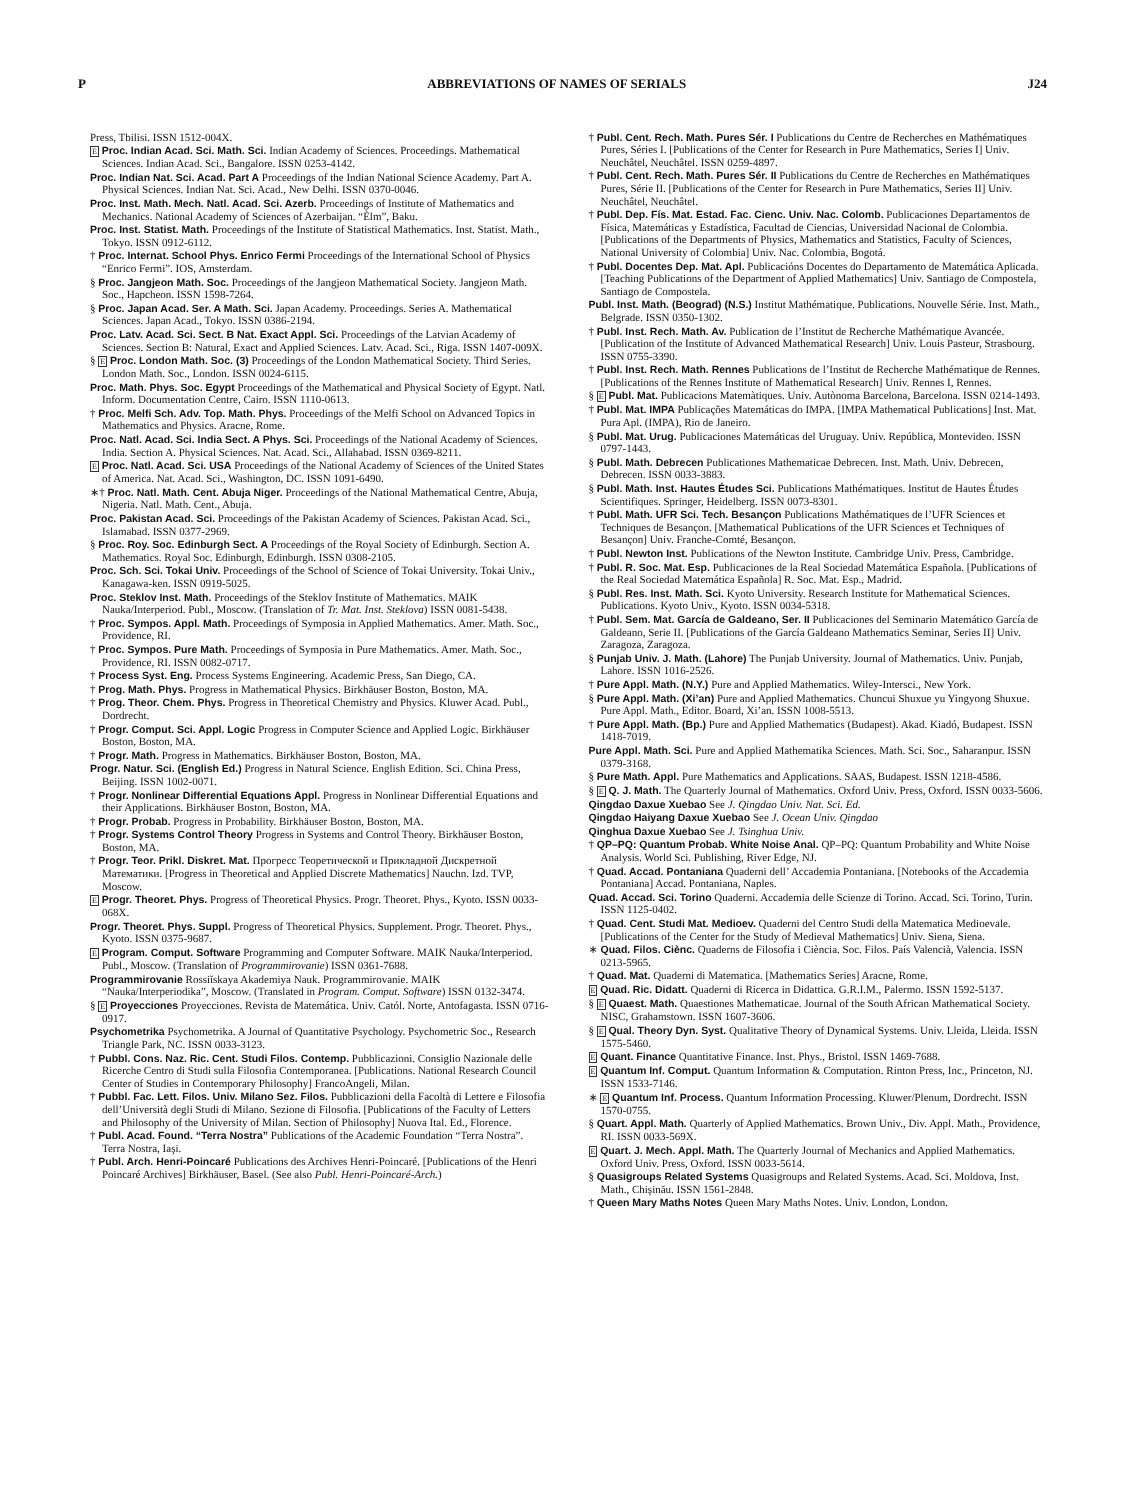P ABBREVIATIONS OF NAMES OF SERIALS J24
Press, Tbilisi. ISSN 1512-004X.
E Proc. Indian Acad. Sci. Math. Sci. Indian Academy of Sciences. Proceedings. Mathematical Sciences. Indian Acad. Sci., Bangalore. ISSN 0253-4142.
Proc. Indian Nat. Sci. Acad. Part A Proceedings of the Indian National Science Academy. Part A. Physical Sciences. Indian Nat. Sci. Acad., New Delhi. ISSN 0370-0046.
Proc. Inst. Math. Mech. Natl. Acad. Sci. Azerb. Proceedings of Institute of Mathematics and Mechanics. National Academy of Sciences of Azerbaijan. “Èlm”, Baku.
Proc. Inst. Statist. Math. Proceedings of the Institute of Statistical Mathematics. Inst. Statist. Math., Tokyo. ISSN 0912-6112.
† Proc. Internat. School Phys. Enrico Fermi Proceedings of the International School of Physics “Enrico Fermi”. IOS, Amsterdam.
§ Proc. Jangjeon Math. Soc. Proceedings of the Jangjeon Mathematical Society. Jangjeon Math. Soc., Hapcheon. ISSN 1598-7264.
§ Proc. Japan Acad. Ser. A Math. Sci. Japan Academy. Proceedings. Series A. Mathematical Sciences. Japan Acad., Tokyo. ISSN 0386-2194.
Proc. Latv. Acad. Sci. Sect. B Nat. Exact Appl. Sci. Proceedings of the Latvian Academy of Sciences. Section B: Natural, Exact and Applied Sciences. Latv. Acad. Sci., Riga. ISSN 1407-009X.
§ E Proc. London Math. Soc. (3) Proceedings of the London Mathematical Society. Third Series. London Math. Soc., London. ISSN 0024-6115.
Proc. Math. Phys. Soc. Egypt Proceedings of the Mathematical and Physical Society of Egypt. Natl. Inform. Documentation Centre, Cairo. ISSN 1110-0613.
† Proc. Melfi Sch. Adv. Top. Math. Phys. Proceedings of the Melfi School on Advanced Topics in Mathematics and Physics. Aracne, Rome.
Proc. Natl. Acad. Sci. India Sect. A Phys. Sci. Proceedings of the National Academy of Sciences. India. Section A. Physical Sciences. Nat. Acad. Sci., Allahabad. ISSN 0369-8211.
E Proc. Natl. Acad. Sci. USA Proceedings of the National Academy of Sciences of the United States of America. Nat. Acad. Sci., Washington, DC. ISSN 1091-6490.
∗† Proc. Natl. Math. Cent. Abuja Niger. Proceedings of the National Mathematical Centre, Abuja, Nigeria. Natl. Math. Cent., Abuja.
Proc. Pakistan Acad. Sci. Proceedings of the Pakistan Academy of Sciences. Pakistan Acad. Sci., Islamabad. ISSN 0377-2969.
§ Proc. Roy. Soc. Edinburgh Sect. A Proceedings of the Royal Society of Edinburgh. Section A. Mathematics. Royal Soc. Edinburgh, Edinburgh. ISSN 0308-2105.
Proc. Sch. Sci. Tokai Univ. Proceedings of the School of Science of Tokai University. Tokai Univ., Kanagawa-ken. ISSN 0919-5025.
Proc. Steklov Inst. Math. Proceedings of the Steklov Institute of Mathematics. MAIK Nauka/Interperiod. Publ., Moscow. (Translation of Tr. Mat. Inst. Steklova) ISSN 0081-5438.
† Proc. Sympos. Appl. Math. Proceedings of Symposia in Applied Mathematics. Amer. Math. Soc., Providence, RI.
† Proc. Sympos. Pure Math. Proceedings of Symposia in Pure Mathematics. Amer. Math. Soc., Providence, RI. ISSN 0082-0717.
† Process Syst. Eng. Process Systems Engineering. Academic Press, San Diego, CA.
† Prog. Math. Phys. Progress in Mathematical Physics. Birkhäuser Boston, Boston, MA.
† Prog. Theor. Chem. Phys. Progress in Theoretical Chemistry and Physics. Kluwer Acad. Publ., Dordrecht.
† Progr. Comput. Sci. Appl. Logic Progress in Computer Science and Applied Logic. Birkhäuser Boston, Boston, MA.
† Progr. Math. Progress in Mathematics. Birkhäuser Boston, Boston, MA.
Progr. Natur. Sci. (English Ed.) Progress in Natural Science. English Edition. Sci. China Press, Beijing. ISSN 1002-0071.
† Progr. Nonlinear Differential Equations Appl. Progress in Nonlinear Differential Equations and their Applications. Birkhäuser Boston, Boston, MA.
† Progr. Probab. Progress in Probability. Birkhäuser Boston, Boston, MA.
† Progr. Systems Control Theory Progress in Systems and Control Theory. Birkhäuser Boston, Boston, MA.
† Progr. Teor. Prikl. Diskret. Mat. Прогресс Теоретической и Прикладной Дискретной Математики. [Progress in Theoretical and Applied Discrete Mathematics] Nauchn. Izd. TVP, Moscow.
E Progr. Theoret. Phys. Progress of Theoretical Physics. Progr. Theoret. Phys., Kyoto. ISSN 0033-068X.
Progr. Theoret. Phys. Suppl. Progress of Theoretical Physics. Supplement. Progr. Theoret. Phys., Kyoto. ISSN 0375-9687.
E Program. Comput. Software Programming and Computer Software. MAIK Nauka/Interperiod. Publ., Moscow. (Translation of Programmirovanie) ISSN 0361-7688.
Programmirovanie Rossiĭskaya Akademiya Nauk. Programmirovanie. MAIK “Nauka/Interperiodika”, Moscow. (Translated in Program. Comput. Software) ISSN 0132-3474.
§ E Proyecciones Proyecciones. Revista de Matemática. Univ. Catól. Norte, Antofagasta. ISSN 0716-0917.
Psychometrika Psychometrika. A Journal of Quantitative Psychology. Psychometric Soc., Research Triangle Park, NC. ISSN 0033-3123.
† Pubbl. Cons. Naz. Ric. Cent. Studi Filos. Contemp. Pubblicazioni. Consiglio Nazionale delle Ricerche Centro di Studi sulla Filosofia Contemporanea. [Publications. National Research Council Center of Studies in Contemporary Philosophy] FrancoAngeli, Milan.
† Pubbl. Fac. Lett. Filos. Univ. Milano Sez. Filos. Pubblicazioni della Facoltà di Lettere e Filosofia dell’Università degli Studi di Milano. Sezione di Filosofia. [Publications of the Faculty of Letters and Philosophy of the University of Milan. Section of Philosophy] Nuova Ital. Ed., Florence.
† Publ. Acad. Found. “Terra Nostra” Publications of the Academic Foundation “Terra Nostra”. Terra Nostra, Iaşi.
† Publ. Arch. Henri-Poincaré Publications des Archives Henri-Poincaré. [Publications of the Henri Poincaré Archives] Birkhäuser, Basel. (See also Publ. Henri-Poincaré-Arch.)
† Publ. Cent. Rech. Math. Pures Sér. I Publications du Centre de Recherches en Mathématiques Pures, Séries I. [Publications of the Center for Research in Pure Mathematics, Series I] Univ. Neuchâtel, Neuchâtel. ISSN 0259-4897.
† Publ. Cent. Rech. Math. Pures Sér. II Publications du Centre de Recherches en Mathématiques Pures, Série II. [Publications of the Center for Research in Pure Mathematics, Series II] Univ. Neuchâtel, Neuchâtel.
† Publ. Dep. Fís. Mat. Estad. Fac. Cienc. Univ. Nac. Colomb. Publicaciones Departamentos de Física, Matemáticas y Estadística, Facultad de Ciencias, Universidad Nacional de Colombia. [Publications of the Departments of Physics, Mathematics and Statistics, Faculty of Sciences, National University of Colombia] Univ. Nac. Colombia, Bogotá.
† Publ. Docentes Dep. Mat. Apl. Publicacións Docentes do Departamento de Matemática Aplicada. [Teaching Publications of the Department of Applied Mathematics] Univ. Santiago de Compostela, Santiago de Compostela.
Publ. Inst. Math. (Beograd) (N.S.) Institut Mathématique. Publications. Nouvelle Série. Inst. Math., Belgrade. ISSN 0350-1302.
† Publ. Inst. Rech. Math. Av. Publication de l’Institut de Recherche Mathématique Avancée. [Publication of the Institute of Advanced Mathematical Research] Univ. Louis Pasteur, Strasbourg. ISSN 0755-3390.
† Publ. Inst. Rech. Math. Rennes Publications de l’Institut de Recherche Mathématique de Rennes. [Publications of the Rennes Institute of Mathematical Research] Univ. Rennes I, Rennes.
§ E Publ. Mat. Publicacions Matemàtiques. Univ. Autònoma Barcelona, Barcelona. ISSN 0214-1493.
† Publ. Mat. IMPA Publicações Matemáticas do IMPA. [IMPA Mathematical Publications] Inst. Mat. Pura Apl. (IMPA), Rio de Janeiro.
§ Publ. Mat. Urug. Publicaciones Matemáticas del Uruguay. Univ. República, Montevideo. ISSN 0797-1443.
§ Publ. Math. Debrecen Publicationes Mathematicae Debrecen. Inst. Math. Univ. Debrecen, Debrecen. ISSN 0033-3883.
§ Publ. Math. Inst. Hautes Études Sci. Publications Mathématiques. Institut de Hautes Études Scientifiques. Springer, Heidelberg. ISSN 0073-8301.
† Publ. Math. UFR Sci. Tech. Besançon Publications Mathématiques de l’UFR Sciences et Techniques de Besançon. [Mathematical Publications of the UFR Sciences et Techniques of Besançon] Univ. Franche-Comté, Besançon.
† Publ. Newton Inst. Publications of the Newton Institute. Cambridge Univ. Press, Cambridge.
† Publ. R. Soc. Mat. Esp. Publicaciones de la Real Sociedad Matemática Española. [Publications of the Real Sociedad Matemática Española] R. Soc. Mat. Esp., Madrid.
§ Publ. Res. Inst. Math. Sci. Kyoto University. Research Institute for Mathematical Sciences. Publications. Kyoto Univ., Kyoto. ISSN 0034-5318.
† Publ. Sem. Mat. García de Galdeano, Ser. II Publicaciones del Seminario Matemático García de Galdeano, Serie II. [Publications of the García Galdeano Mathematics Seminar, Series II] Univ. Zaragoza, Zaragoza.
§ Punjab Univ. J. Math. (Lahore) The Punjab University. Journal of Mathematics. Univ. Punjab, Lahore. ISSN 1016-2526.
† Pure Appl. Math. (N.Y.) Pure and Applied Mathematics. Wiley-Intersci., New York.
§ Pure Appl. Math. (Xi’an) Pure and Applied Mathematics. Chuncui Shuxue yu Yingyong Shuxue. Pure Appl. Math., Editor. Board, Xi’an. ISSN 1008-5513.
† Pure Appl. Math. (Bp.) Pure and Applied Mathematics (Budapest). Akad. Kiadó, Budapest. ISSN 1418-7019.
Pure Appl. Math. Sci. Pure and Applied Mathematika Sciences. Math. Sci. Soc., Saharanpur. ISSN 0379-3168.
§ Pure Math. Appl. Pure Mathematics and Applications. SAAS, Budapest. ISSN 1218-4586.
§ E Q. J. Math. The Quarterly Journal of Mathematics. Oxford Univ. Press, Oxford. ISSN 0033-5606.
Qingdao Daxue Xuebao See J. Qingdao Univ. Nat. Sci. Ed.
Qingdao Haiyang Daxue Xuebao See J. Ocean Univ. Qingdao
Qinghua Daxue Xuebao See J. Tsinghua Univ.
† QP–PQ: Quantum Probab. White Noise Anal. QP–PQ: Quantum Probability and White Noise Analysis. World Sci. Publishing, River Edge, NJ.
† Quad. Accad. Pontaniana Quaderni dell’ Accademia Pontaniana. [Notebooks of the Accademia Pontaniana] Accad. Pontaniana, Naples.
Quad. Accad. Sci. Torino Quaderni. Accademia delle Scienze di Torino. Accad. Sci. Torino, Turin. ISSN 1125-0402.
† Quad. Cent. Studi Mat. Medioev. Quaderni del Centro Studi della Matematica Medioevale. [Publications of the Center for the Study of Medieval Mathematics] Univ. Siena, Siena.
∗ Quad. Filos. Ciènc. Quaderns de Filosofia i Ciència. Soc. Filos. País Valencià, Valencia. ISSN 0213-5965.
† Quad. Mat. Quaderni di Matematica. [Mathematics Series] Aracne, Rome.
E Quad. Ric. Didatt. Quaderni di Ricerca in Didattica. G.R.I.M., Palermo. ISSN 1592-5137.
§ E Quaest. Math. Quaestiones Mathematicae. Journal of the South African Mathematical Society. NISC, Grahamstown. ISSN 1607-3606.
§ E Qual. Theory Dyn. Syst. Qualitative Theory of Dynamical Systems. Univ. Lleida, Lleida. ISSN 1575-5460.
E Quant. Finance Quantitative Finance. Inst. Phys., Bristol. ISSN 1469-7688.
E Quantum Inf. Comput. Quantum Information & Computation. Rinton Press, Inc., Princeton, NJ. ISSN 1533-7146.
∗ E Quantum Inf. Process. Quantum Information Processing. Kluwer/Plenum, Dordrecht. ISSN 1570-0755.
§ Quart. Appl. Math. Quarterly of Applied Mathematics. Brown Univ., Div. Appl. Math., Providence, RI. ISSN 0033-569X.
E Quart. J. Mech. Appl. Math. The Quarterly Journal of Mechanics and Applied Mathematics. Oxford Univ. Press, Oxford. ISSN 0033-5614.
§ Quasigroups Related Systems Quasigroups and Related Systems. Acad. Sci. Moldova, Inst. Math., Chişinău. ISSN 1561-2848.
† Queen Mary Maths Notes Queen Mary Maths Notes. Univ. London, London.